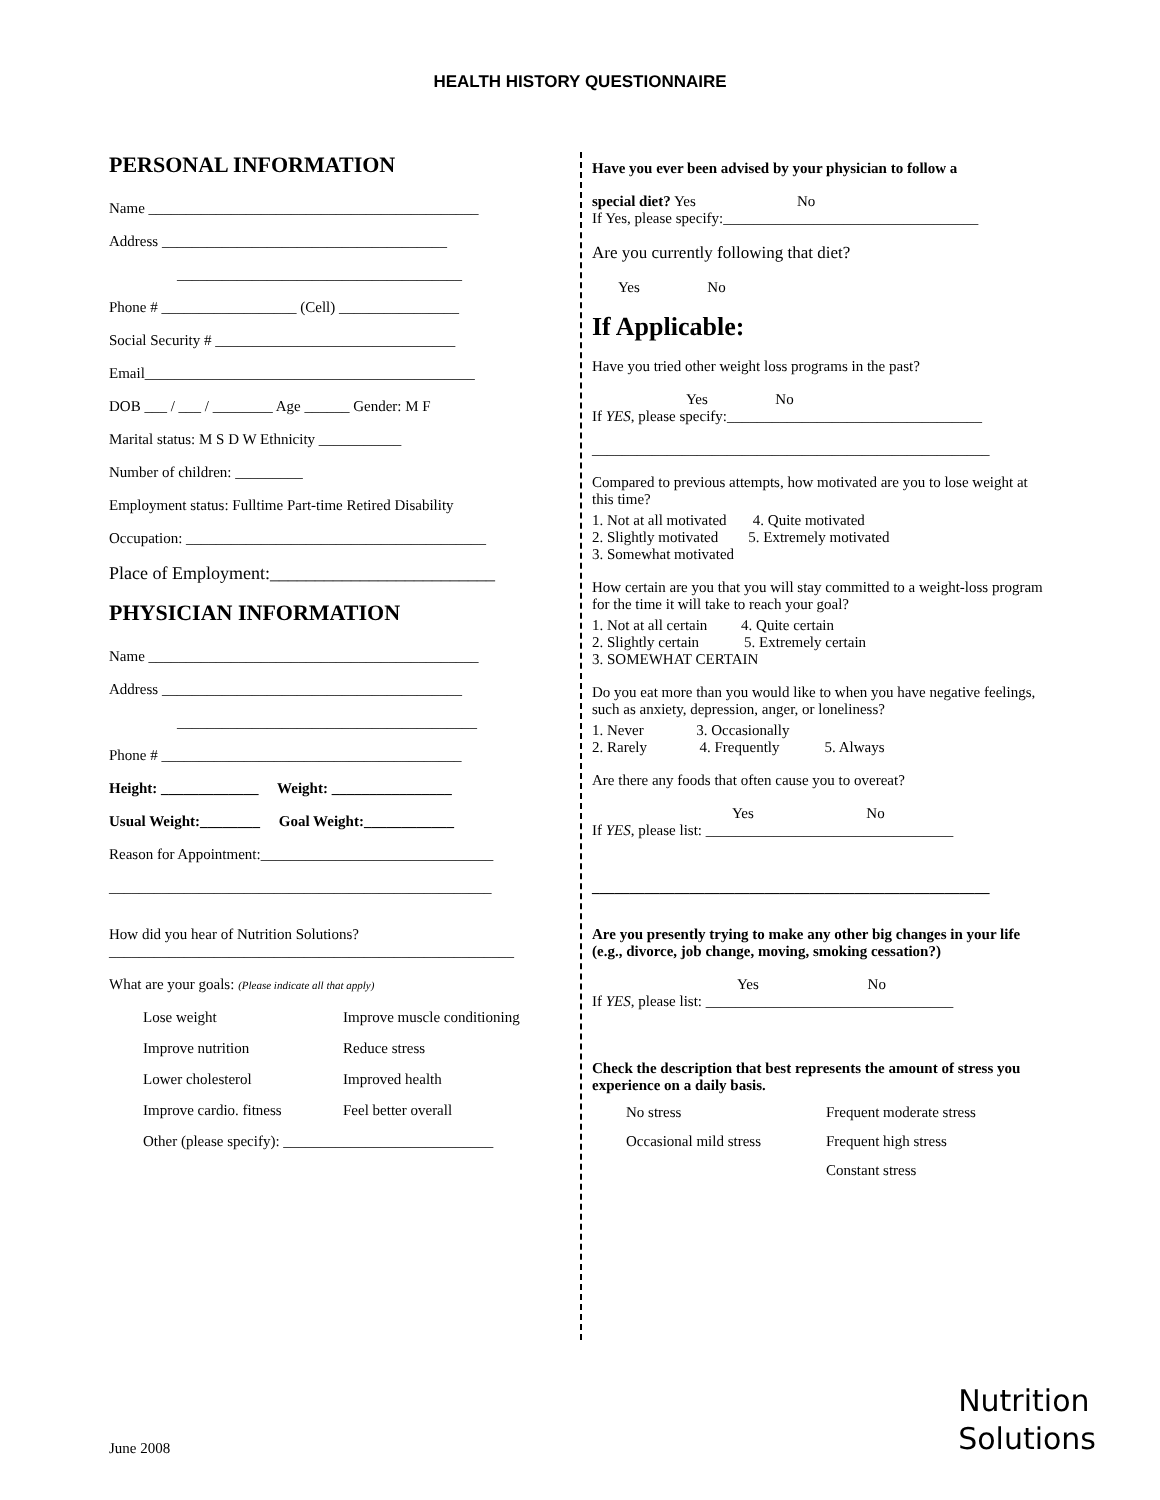HEALTH HISTORY QUESTIONNAIRE
PERSONAL INFORMATION
Name ____________________________________________
Address ______________________________________
______________________________________
Phone # __________________ (Cell) ________________
Social Security # ________________________________
Email____________________________________________
DOB ___ / ___ / ________ Age ______ Gender: M F
Marital status: M S D W Ethnicity ___________
Number of children: _________
Employment status: Fulltime Part-time Retired Disability
Occupation: ________________________________________
Place of Employment:_________________________
PHYSICIAN INFORMATION
Name ____________________________________________
Address ________________________________________
________________________________________
Phone # ________________________________________
Height: _____________ Weight: ________________
Usual Weight:________ Goal Weight:____________
Reason for Appointment:_______________________________
___________________________________________________
How did you hear of Nutrition Solutions?
______________________________________________________
What are your goals: (Please indicate all that apply)
Lose weight Improve muscle conditioning Improve nutrition Reduce stress Lower cholesterol Improved health Improve cardio. fitness Feel better overall
Other (please specify): ____________________________
Have you ever been advised by your physician to follow a
special diet? Yes No
If Yes, please specify:__________________________________
Are you currently following that diet?
Yes No
If Applicable:
Have you tried other weight loss programs in the past?
Yes No
If YES, please specify:__________________________________
_____________________________________________________
Compared to previous attempts, how motivated are you to lose weight at this time?
1. Not at all motivated 4. Quite motivated
2. Slightly motivated 5. Extremely motivated
3. Somewhat motivated
How certain are you that you will stay committed to a weight-loss program for the time it will take to reach your goal?
1. Not at all certain 4. Quite certain
2. Slightly certain 5. Extremely certain
3. SOMEWHAT CERTAIN
Do you eat more than you would like to when you have negative feelings, such as anxiety, depression, anger, or loneliness?
1. Never 3. Occasionally
2. Rarely 4. Frequently 5. Always
Are there any foods that often cause you to overeat?
Yes No
If YES, please list: _________________________________
_____________________________________________________
Are you presently trying to make any other big changes in your life (e.g., divorce, job change, moving, smoking cessation?)
Yes No
If YES, please list: _________________________________
Check the description that best represents the amount of stress you experience on a daily basis.
No stress Frequent moderate stress Occasional mild stress Frequent high stress Constant stress
June 2008
Nutrition
Solutions